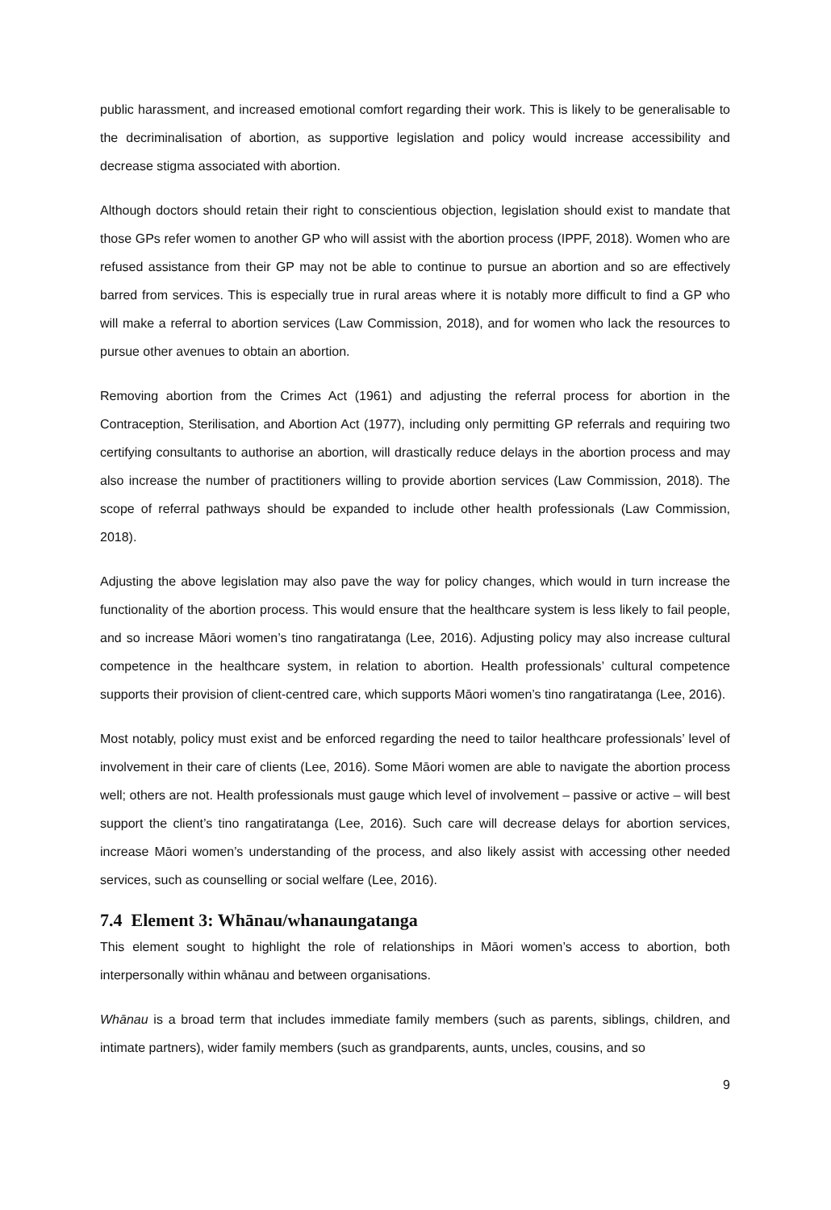public harassment, and increased emotional comfort regarding their work. This is likely to be generalisable to the decriminalisation of abortion, as supportive legislation and policy would increase accessibility and decrease stigma associated with abortion.
Although doctors should retain their right to conscientious objection, legislation should exist to mandate that those GPs refer women to another GP who will assist with the abortion process (IPPF, 2018). Women who are refused assistance from their GP may not be able to continue to pursue an abortion and so are effectively barred from services. This is especially true in rural areas where it is notably more difficult to find a GP who will make a referral to abortion services (Law Commission, 2018), and for women who lack the resources to pursue other avenues to obtain an abortion.
Removing abortion from the Crimes Act (1961) and adjusting the referral process for abortion in the Contraception, Sterilisation, and Abortion Act (1977), including only permitting GP referrals and requiring two certifying consultants to authorise an abortion, will drastically reduce delays in the abortion process and may also increase the number of practitioners willing to provide abortion services (Law Commission, 2018). The scope of referral pathways should be expanded to include other health professionals (Law Commission, 2018).
Adjusting the above legislation may also pave the way for policy changes, which would in turn increase the functionality of the abortion process. This would ensure that the healthcare system is less likely to fail people, and so increase Māori women’s tino rangatiratanga (Lee, 2016). Adjusting policy may also increase cultural competence in the healthcare system, in relation to abortion. Health professionals’ cultural competence supports their provision of client-centred care, which supports Māori women’s tino rangatiratanga (Lee, 2016).
Most notably, policy must exist and be enforced regarding the need to tailor healthcare professionals’ level of involvement in their care of clients (Lee, 2016). Some Māori women are able to navigate the abortion process well; others are not. Health professionals must gauge which level of involvement – passive or active – will best support the client’s tino rangatiratanga (Lee, 2016). Such care will decrease delays for abortion services, increase Māori women’s understanding of the process, and also likely assist with accessing other needed services, such as counselling or social welfare (Lee, 2016).
7.4 Element 3: Whānau/whanaungatanga
This element sought to highlight the role of relationships in Māori women’s access to abortion, both interpersonally within whānau and between organisations.
Whānau is a broad term that includes immediate family members (such as parents, siblings, children, and intimate partners), wider family members (such as grandparents, aunts, uncles, cousins, and so
9